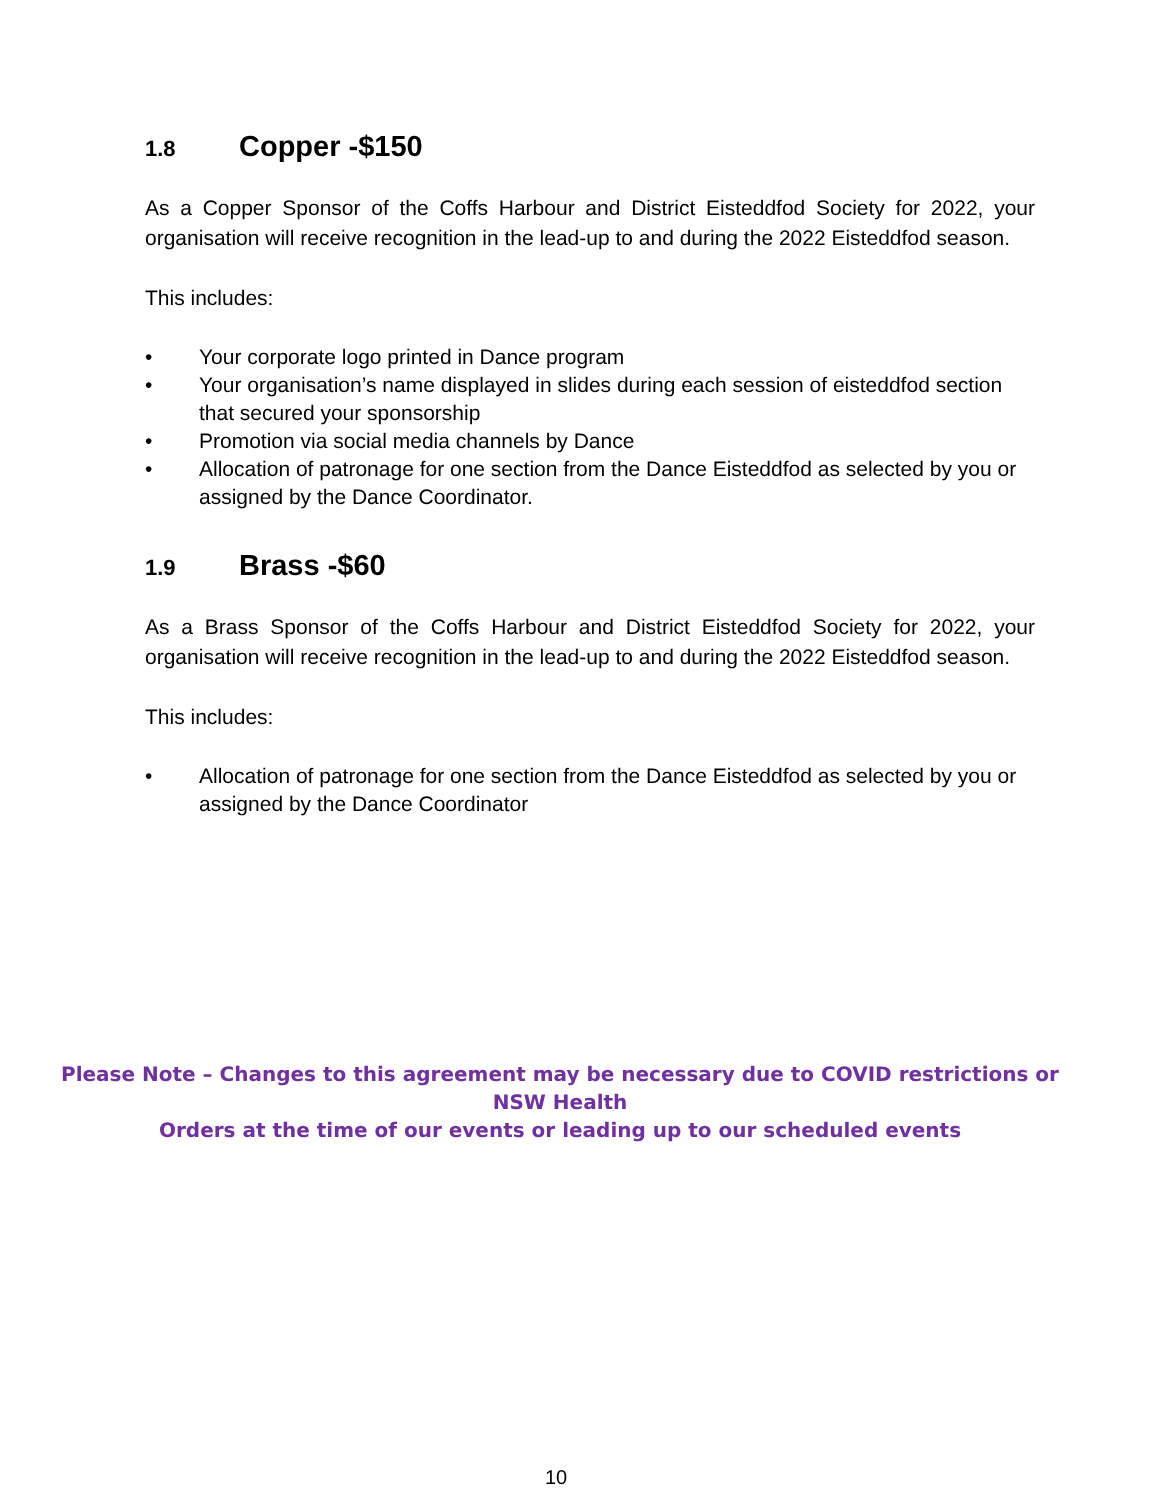1.8 Copper -$150
As a Copper Sponsor of the Coffs Harbour and District Eisteddfod Society for 2022, your organisation will receive recognition in the lead-up to and during the 2022 Eisteddfod season.
This includes:
• Your corporate logo printed in Dance program
• Your organisation’s name displayed in slides during each session of eisteddfod section that secured your sponsorship
• Promotion via social media channels by Dance
• Allocation of patronage for one section from the Dance Eisteddfod as selected by you or assigned by the Dance Coordinator.
1.9 Brass -$60
As a Brass Sponsor of the Coffs Harbour and District Eisteddfod Society for 2022, your organisation will receive recognition in the lead-up to and during the 2022 Eisteddfod season.
This includes:
• Allocation of patronage for one section from the Dance Eisteddfod as selected by you or assigned by the Dance Coordinator
Please Note – Changes to this agreement may be necessary due to COVID restrictions or NSW Health
Orders at the time of our events or leading up to our scheduled events
10